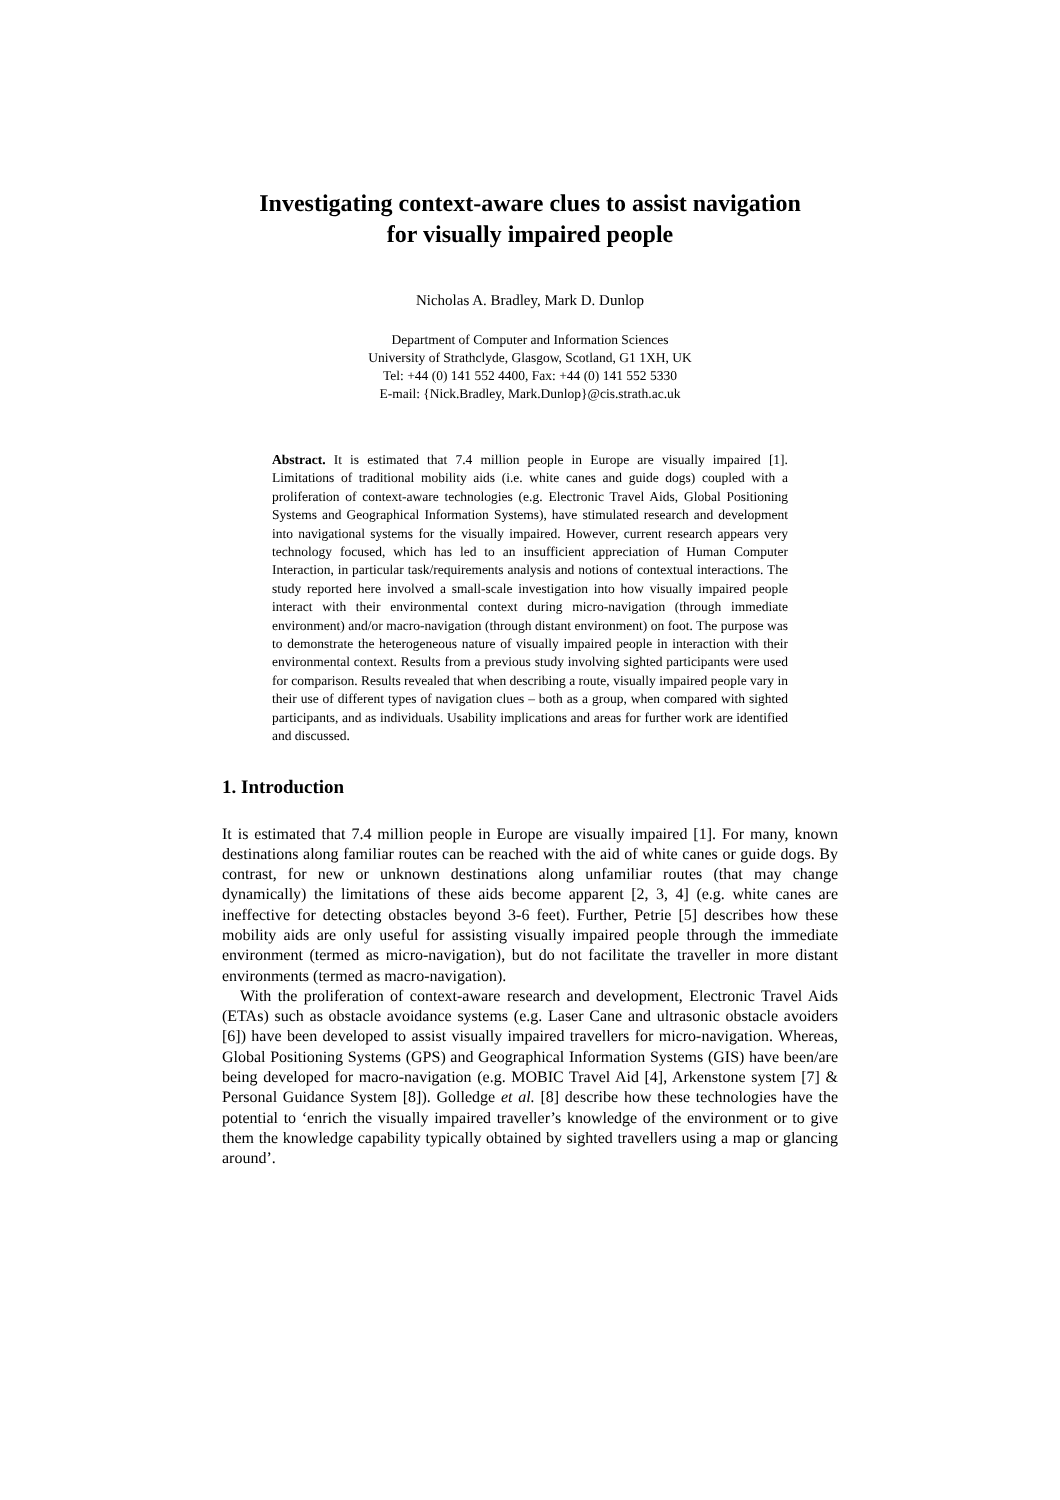Investigating context-aware clues to assist navigation
for visually impaired people
Nicholas A. Bradley, Mark D. Dunlop
Department of Computer and Information Sciences
University of Strathclyde, Glasgow, Scotland, G1 1XH, UK
Tel: +44 (0) 141 552 4400, Fax: +44 (0) 141 552 5330
E-mail: {Nick.Bradley, Mark.Dunlop}@cis.strath.ac.uk
Abstract. It is estimated that 7.4 million people in Europe are visually impaired [1]. Limitations of traditional mobility aids (i.e. white canes and guide dogs) coupled with a proliferation of context-aware technologies (e.g. Electronic Travel Aids, Global Positioning Systems and Geographical Information Systems), have stimulated research and development into navigational systems for the visually impaired. However, current research appears very technology focused, which has led to an insufficient appreciation of Human Computer Interaction, in particular task/requirements analysis and notions of contextual interactions. The study reported here involved a small-scale investigation into how visually impaired people interact with their environmental context during micro-navigation (through immediate environment) and/or macro-navigation (through distant environment) on foot. The purpose was to demonstrate the heterogeneous nature of visually impaired people in interaction with their environmental context. Results from a previous study involving sighted participants were used for comparison. Results revealed that when describing a route, visually impaired people vary in their use of different types of navigation clues – both as a group, when compared with sighted participants, and as individuals. Usability implications and areas for further work are identified and discussed.
1. Introduction
It is estimated that 7.4 million people in Europe are visually impaired [1]. For many, known destinations along familiar routes can be reached with the aid of white canes or guide dogs. By contrast, for new or unknown destinations along unfamiliar routes (that may change dynamically) the limitations of these aids become apparent [2, 3, 4] (e.g. white canes are ineffective for detecting obstacles beyond 3-6 feet). Further, Petrie [5] describes how these mobility aids are only useful for assisting visually impaired people through the immediate environment (termed as micro-navigation), but do not facilitate the traveller in more distant environments (termed as macro-navigation).
With the proliferation of context-aware research and development, Electronic Travel Aids (ETAs) such as obstacle avoidance systems (e.g. Laser Cane and ultrasonic obstacle avoiders [6]) have been developed to assist visually impaired travellers for micro-navigation. Whereas, Global Positioning Systems (GPS) and Geographical Information Systems (GIS) have been/are being developed for macro-navigation (e.g. MOBIC Travel Aid [4], Arkenstone system [7] & Personal Guidance System [8]). Golledge et al. [8] describe how these technologies have the potential to ‘enrich the visually impaired traveller’s knowledge of the environment or to give them the knowledge capability typically obtained by sighted travellers using a map or glancing around’.